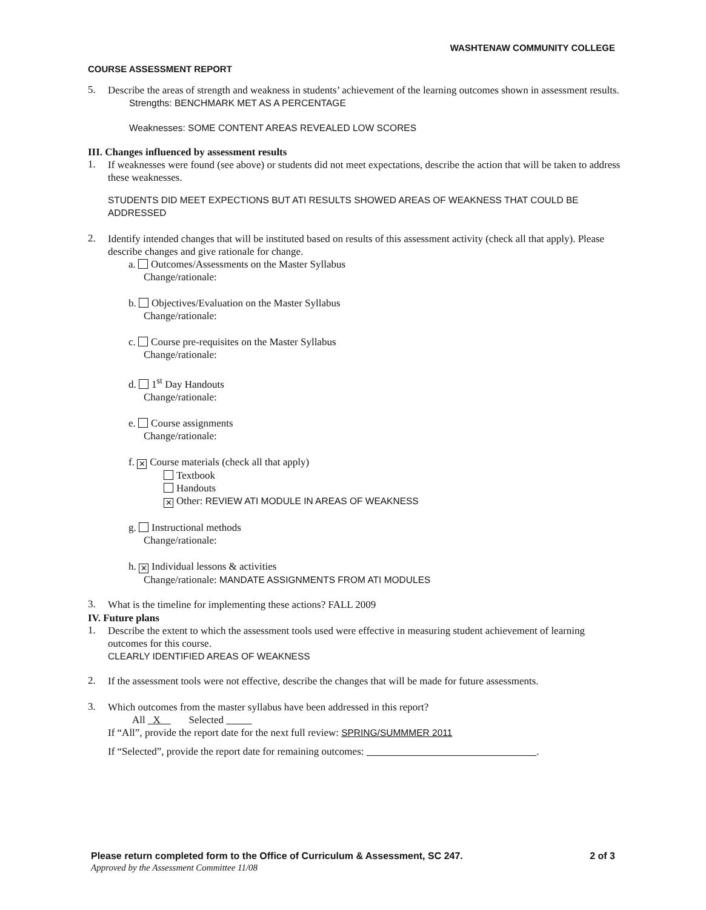WASHTENAW COMMUNITY COLLEGE
COURSE ASSESSMENT REPORT
5.
Describe the areas of strength and weakness in students’ achievement of the learning outcomes shown in assessment results.
Strengths: BENCHMARK MET AS A PERCENTAGE
Weaknesses: SOME CONTENT AREAS REVEALED LOW SCORES
III. Changes influenced by assessment results
1.
If weaknesses were found (see above) or students did not meet expectations, describe the action that will be taken to address these weaknesses.
STUDENTS DID MEET EXPECTIONS BUT ATI RESULTS SHOWED AREAS OF WEAKNESS THAT COULD BE ADDRESSED
2.
Identify intended changes that will be instituted based on results of this assessment activity (check all that apply). Please describe changes and give rationale for change.
a. Outcomes/Assessments on the Master Syllabus
Change/rationale:
b. Objectives/Evaluation on the Master Syllabus
Change/rationale:
c. Course pre-requisites on the Master Syllabus
Change/rationale:
d. 1<sup>st</sup> Day Handouts
Change/rationale:
e. Course assignments
Change/rationale:
f. ✕ Course materials (check all that apply)
Textbook
Handouts
✕ Other: REVIEW ATI MODULE IN AREAS OF WEAKNESS
g. Instructional methods
Change/rationale:
h. ✕ Individual lessons & activities
Change/rationale: MANDATE ASSIGNMENTS FROM ATI MODULES
3.
What is the timeline for implementing these actions? FALL 2009
IV. Future plans
1.
Describe the extent to which the assessment tools used were effective in measuring student achievement of learning outcomes for this course.
CLEARLY IDENTIFIED AREAS OF WEAKNESS
2.
If the assessment tools were not effective, describe the changes that will be made for future assessments.
3.
Which outcomes from the master syllabus have been addressed in this report?
All X Selected
If “All”, provide the report date for the next full review: SPRING/SUMMMER 2011
If “Selected”, provide the report date for remaining outcomes: .
Please return completed form to the Office of Curriculum & Assessment, SC 247. 2 of 3
Approved by the Assessment Committee 11/08